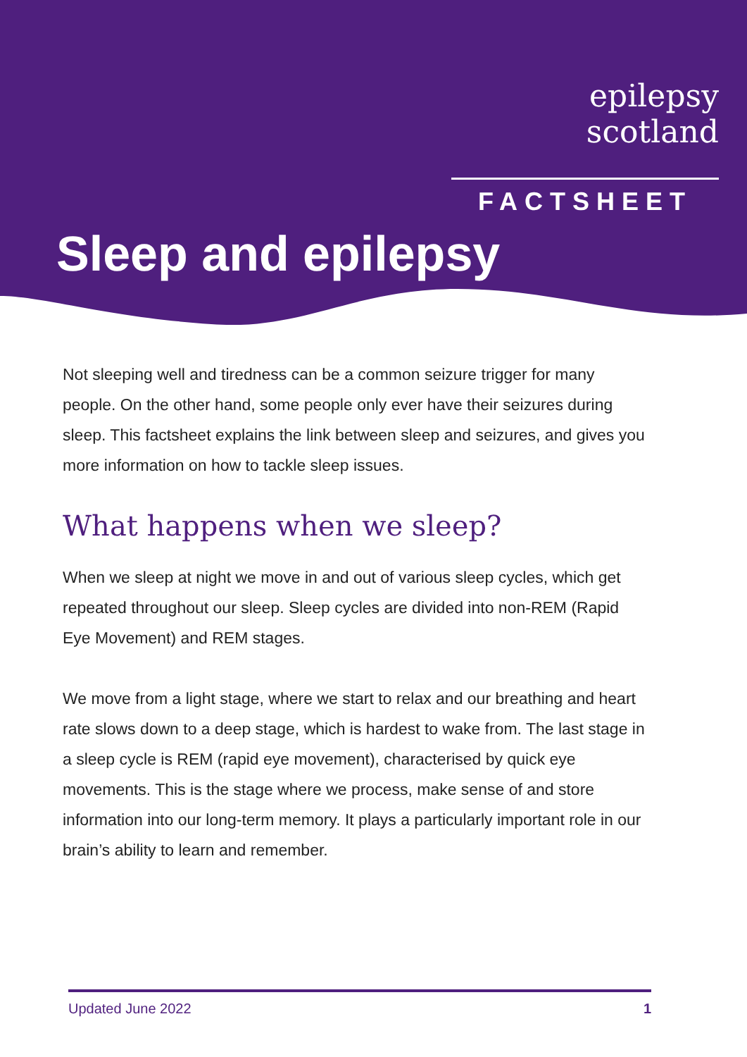epilepsy scotland
FACTSHEET
Sleep and epilepsy
Not sleeping well and tiredness can be a common seizure trigger for many people. On the other hand, some people only ever have their seizures during sleep. This factsheet explains the link between sleep and seizures, and gives you more information on how to tackle sleep issues.
What happens when we sleep?
When we sleep at night we move in and out of various sleep cycles, which get repeated throughout our sleep. Sleep cycles are divided into non-REM (Rapid Eye Movement) and REM stages.
We move from a light stage, where we start to relax and our breathing and heart rate slows down to a deep stage, which is hardest to wake from. The last stage in a sleep cycle is REM (rapid eye movement), characterised by quick eye movements. This is the stage where we process, make sense of and store information into our long-term memory. It plays a particularly important role in our brain’s ability to learn and remember.
Updated June 2022 1